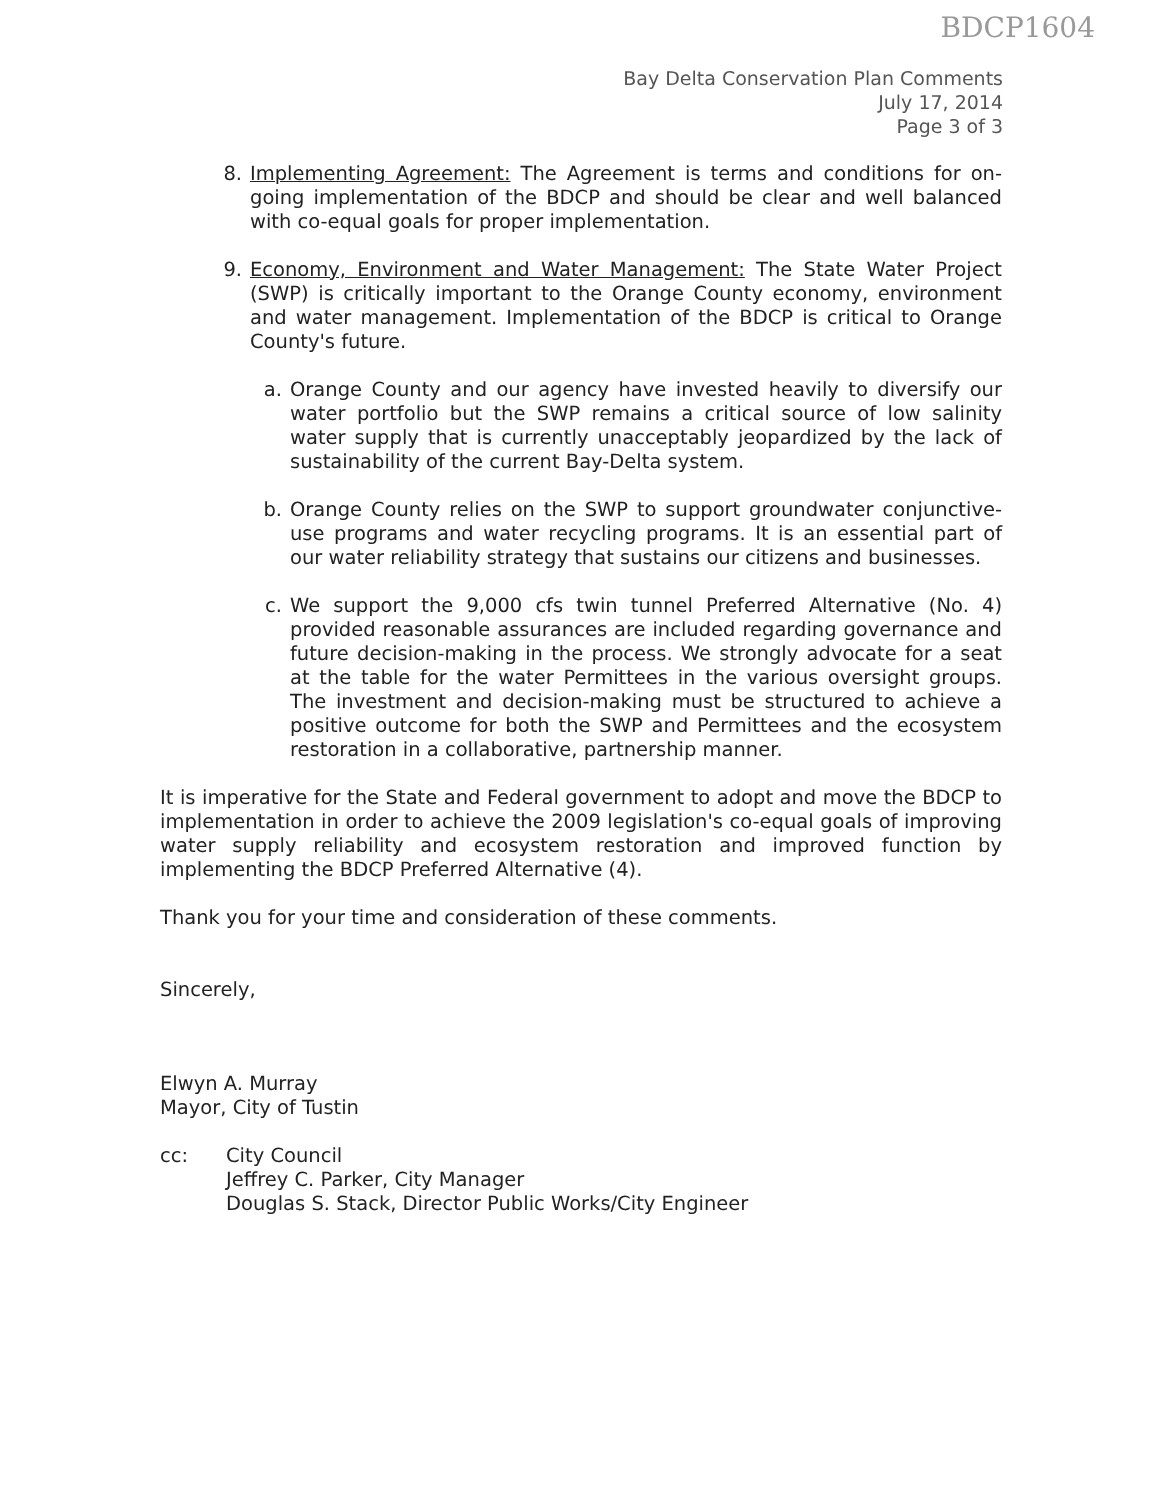BDCP1604
Bay Delta Conservation Plan Comments
July 17, 2014
Page 3 of 3
8. Implementing Agreement: The Agreement is terms and conditions for on-going implementation of the BDCP and should be clear and well balanced with co-equal goals for proper implementation.
9. Economy, Environment and Water Management: The State Water Project (SWP) is critically important to the Orange County economy, environment and water management. Implementation of the BDCP is critical to Orange County's future.
a. Orange County and our agency have invested heavily to diversify our water portfolio but the SWP remains a critical source of low salinity water supply that is currently unacceptably jeopardized by the lack of sustainability of the current Bay-Delta system.
b. Orange County relies on the SWP to support groundwater conjunctive-use programs and water recycling programs. It is an essential part of our water reliability strategy that sustains our citizens and businesses.
c. We support the 9,000 cfs twin tunnel Preferred Alternative (No. 4) provided reasonable assurances are included regarding governance and future decision-making in the process. We strongly advocate for a seat at the table for the water Permittees in the various oversight groups. The investment and decision-making must be structured to achieve a positive outcome for both the SWP and Permittees and the ecosystem restoration in a collaborative, partnership manner.
It is imperative for the State and Federal government to adopt and move the BDCP to implementation in order to achieve the 2009 legislation's co-equal goals of improving water supply reliability and ecosystem restoration and improved function by implementing the BDCP Preferred Alternative (4).
Thank you for your time and consideration of these comments.
Sincerely,
Elwyn A. Murray
Mayor, City of Tustin
cc: City Council
Jeffrey C. Parker, City Manager
Douglas S. Stack, Director Public Works/City Engineer